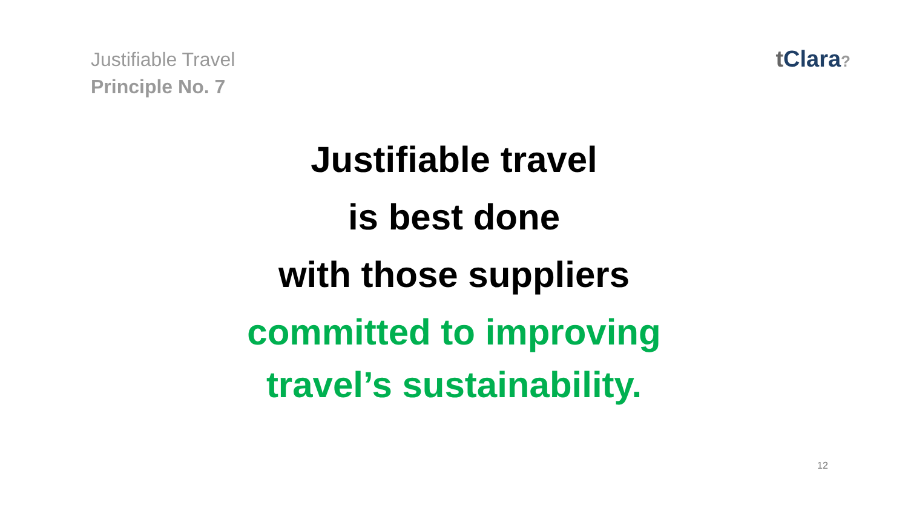Justifiable Travel
Principle No. 7
t Clara?
Justifiable travel
is best done
with those suppliers
committed to improving
travel’s sustainability.
12